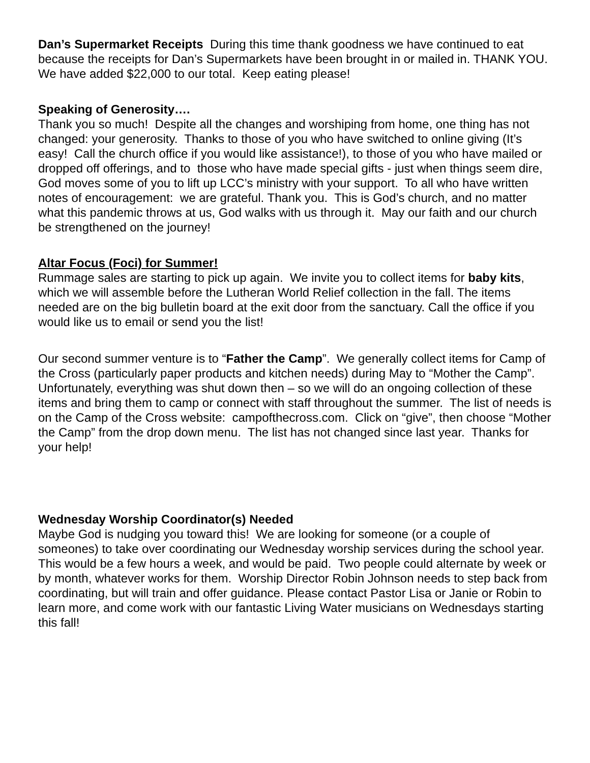Dan’s Supermarket Receipts During this time thank goodness we have continued to eat because the receipts for Dan’s Supermarkets have been brought in or mailed in. THANK YOU. We have added $22,000 to our total. Keep eating please!
Speaking of Generosity….
Thank you so much! Despite all the changes and worshiping from home, one thing has not changed: your generosity. Thanks to those of you who have switched to online giving (It’s easy! Call the church office if you would like assistance!), to those of you who have mailed or dropped off offerings, and to those who have made special gifts - just when things seem dire, God moves some of you to lift up LCC’s ministry with your support. To all who have written notes of encouragement: we are grateful. Thank you. This is God’s church, and no matter what this pandemic throws at us, God walks with us through it. May our faith and our church be strengthened on the journey!
Altar Focus (Foci) for Summer!
Rummage sales are starting to pick up again. We invite you to collect items for baby kits, which we will assemble before the Lutheran World Relief collection in the fall. The items needed are on the big bulletin board at the exit door from the sanctuary. Call the office if you would like us to email or send you the list!
Our second summer venture is to “Father the Camp”. We generally collect items for Camp of the Cross (particularly paper products and kitchen needs) during May to “Mother the Camp”. Unfortunately, everything was shut down then – so we will do an ongoing collection of these items and bring them to camp or connect with staff throughout the summer. The list of needs is on the Camp of the Cross website: campofthecross.com. Click on “give”, then choose “Mother the Camp” from the drop down menu. The list has not changed since last year. Thanks for your help!
Wednesday Worship Coordinator(s) Needed
Maybe God is nudging you toward this! We are looking for someone (or a couple of someones) to take over coordinating our Wednesday worship services during the school year. This would be a few hours a week, and would be paid. Two people could alternate by week or by month, whatever works for them. Worship Director Robin Johnson needs to step back from coordinating, but will train and offer guidance. Please contact Pastor Lisa or Janie or Robin to learn more, and come work with our fantastic Living Water musicians on Wednesdays starting this fall!